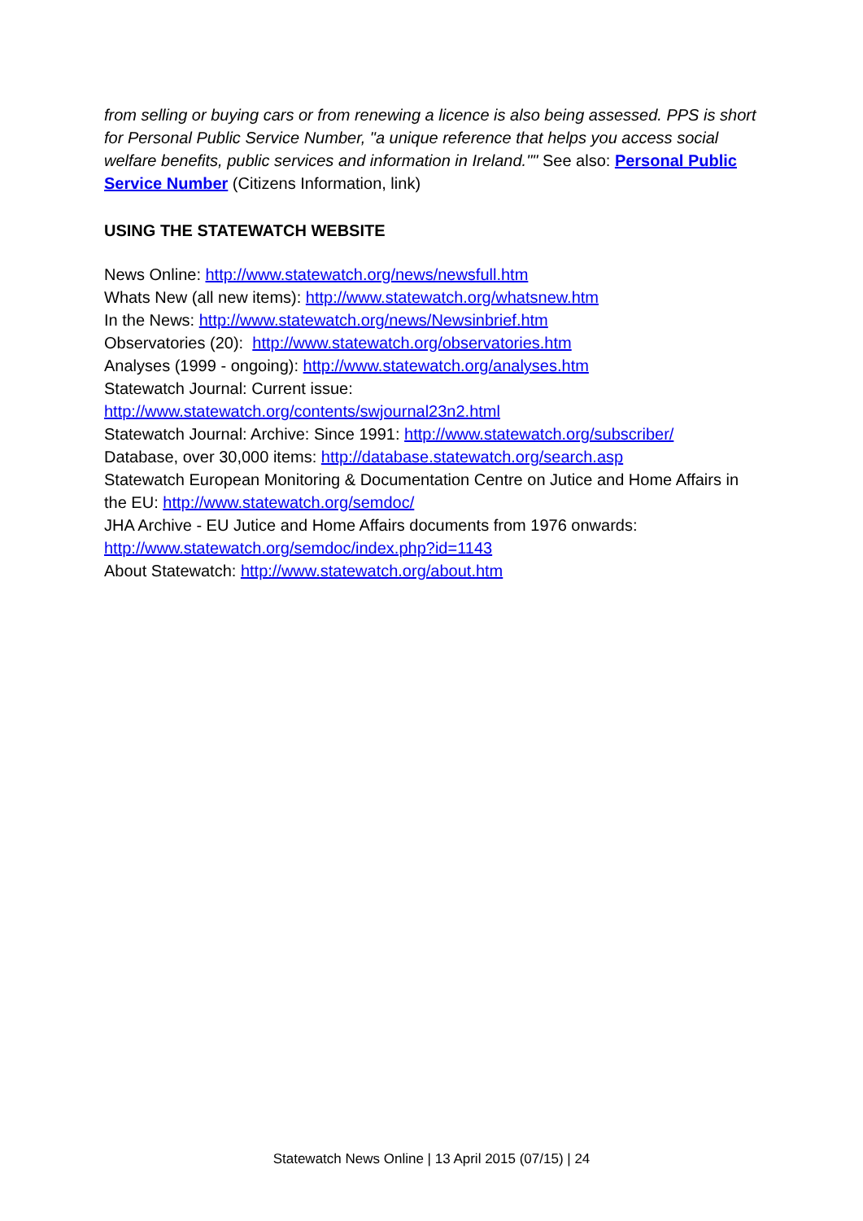from selling or buying cars or from renewing a licence is also being assessed. PPS is short for Personal Public Service Number, "a unique reference that helps you access social welfare benefits, public services and information in Ireland."" See also: Personal Public Service Number (Citizens Information, link)
USING THE STATEWATCH WEBSITE
News Online: http://www.statewatch.org/news/newsfull.htm
Whats New (all new items): http://www.statewatch.org/whatsnew.htm
In the News: http://www.statewatch.org/news/Newsinbrief.htm
Observatories (20): http://www.statewatch.org/observatories.htm
Analyses (1999 - ongoing): http://www.statewatch.org/analyses.htm
Statewatch Journal: Current issue:
http://www.statewatch.org/contents/swjournal23n2.html
Statewatch Journal: Archive: Since 1991: http://www.statewatch.org/subscriber/
Database, over 30,000 items: http://database.statewatch.org/search.asp
Statewatch European Monitoring & Documentation Centre on Jutice and Home Affairs in the EU: http://www.statewatch.org/semdoc/
JHA Archive - EU Jutice and Home Affairs documents from 1976 onwards: http://www.statewatch.org/semdoc/index.php?id=1143
About Statewatch: http://www.statewatch.org/about.htm
Statewatch News Online | 13 April 2015 (07/15) | 24